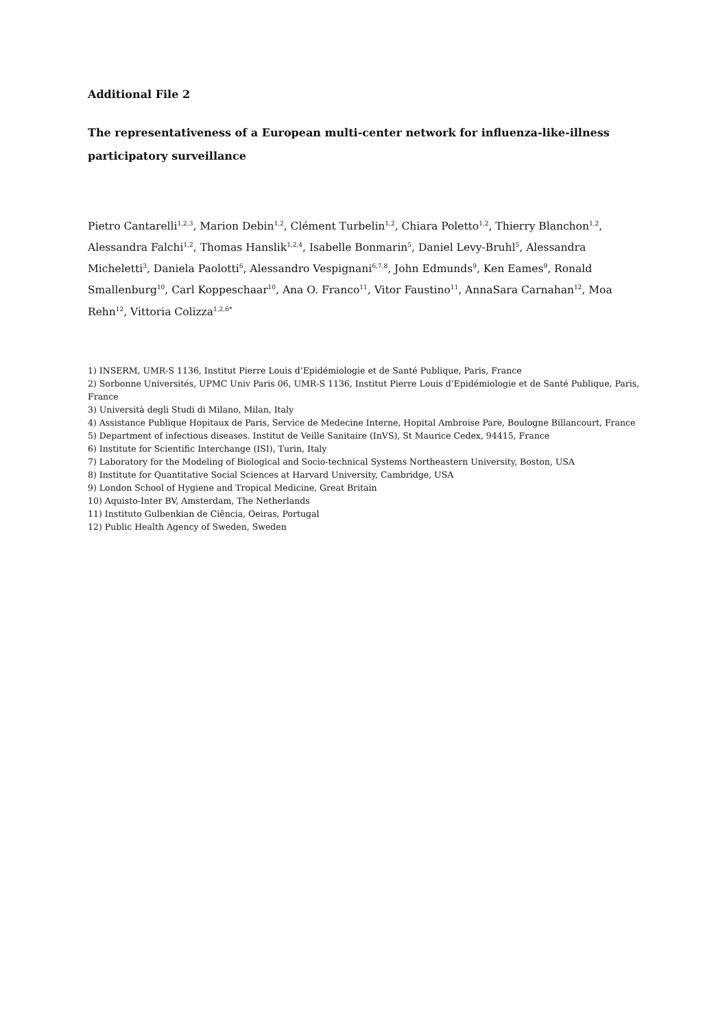Additional File 2
The representativeness of a European multi-center network for influenza-like-illness participatory surveillance
Pietro Cantarelli<sup>1,2,3</sup>, Marion Debin<sup>1,2</sup>, Clément Turbelin<sup>1,2</sup>, Chiara Poletto<sup>1,2</sup>, Thierry Blanchon<sup>1,2</sup>, Alessandra Falchi<sup>1,2</sup>, Thomas Hanslik<sup>1,2,4</sup>, Isabelle Bonmarin<sup>5</sup>, Daniel Levy-Bruhl<sup>5</sup>, Alessandra Micheletti<sup>3</sup>, Daniela Paolotti<sup>6</sup>, Alessandro Vespignani<sup>6,7,8</sup>, John Edmunds<sup>9</sup>, Ken Eames<sup>9</sup>, Ronald Smallenburg<sup>10</sup>, Carl Koppeschaar<sup>10</sup>, Ana O. Franco<sup>11</sup>, Vitor Faustino<sup>11</sup>, AnnaSara Carnahan<sup>12</sup>, Moa Rehn<sup>12</sup>, Vittoria Colizza<sup>1,2,6*</sup>
1) INSERM, UMR-S 1136, Institut Pierre Louis d’Epidémiologie et de Santé Publique, Paris, France
2) Sorbonne Universités, UPMC Univ Paris 06, UMR-S 1136, Institut Pierre Louis d’Epidémiologie et de Santé Publique, Paris, France
3) Università degli Studi di Milano, Milan, Italy
4) Assistance Publique Hopitaux de Paris, Service de Medecine Interne, Hopital Ambroise Pare, Boulogne Billancourt, France
5) Department of infectious diseases. Institut de Veille Sanitaire (InVS), St Maurice Cedex, 94415, France
6) Institute for Scientific Interchange (ISI), Turin, Italy
7) Laboratory for the Modeling of Biological and Socio-technical Systems Northeastern University, Boston, USA
8) Institute for Quantitative Social Sciences at Harvard University, Cambridge, USA
9) London School of Hygiene and Tropical Medicine, Great Britain
10) Aquisto-Inter BV, Amsterdam, The Netherlands
11) Instituto Gulbenkian de Ciência, Oeiras, Portugal
12) Public Health Agency of Sweden, Sweden